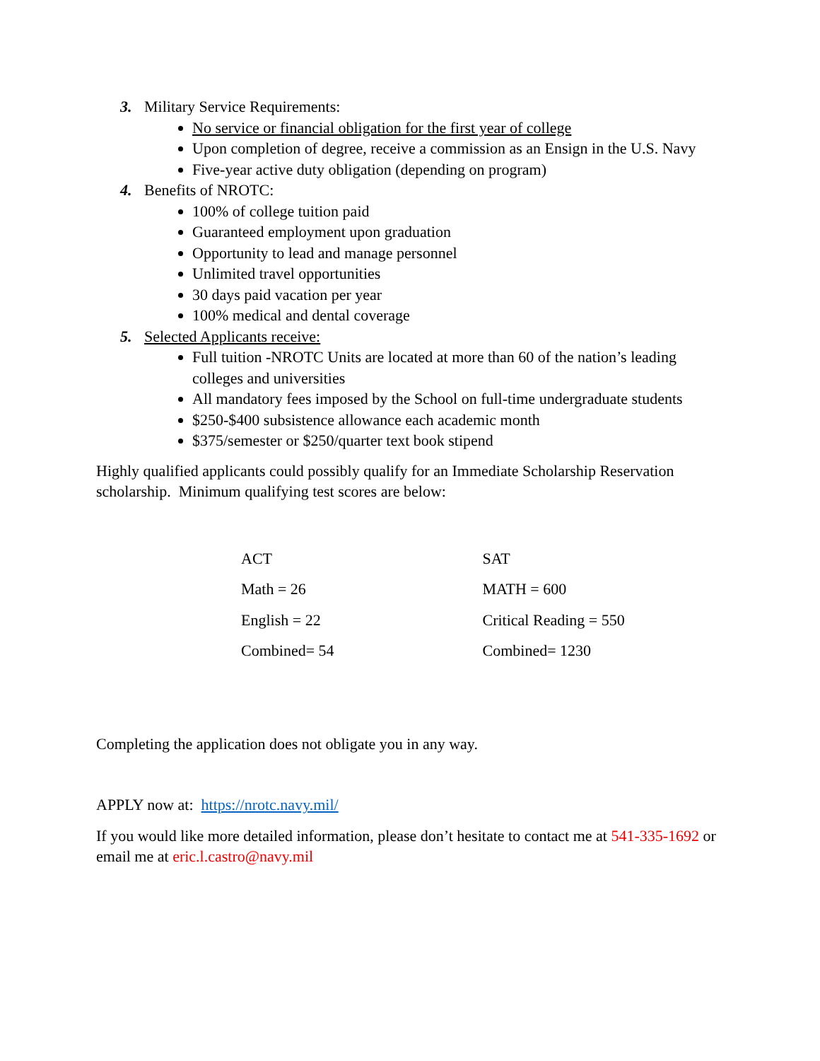3. Military Service Requirements:
No service or financial obligation for the first year of college
Upon completion of degree, receive a commission as an Ensign in the U.S. Navy
Five-year active duty obligation (depending on program)
4. Benefits of NROTC:
100% of college tuition paid
Guaranteed employment upon graduation
Opportunity to lead and manage personnel
Unlimited travel opportunities
30 days paid vacation per year
100% medical and dental coverage
5. Selected Applicants receive:
Full tuition -NROTC Units are located at more than 60 of the nation’s leading colleges and universities
All mandatory fees imposed by the School on full-time undergraduate students
$250-$400 subsistence allowance each academic month
$375/semester or $250/quarter text book stipend
Highly qualified applicants could possibly qualify for an Immediate Scholarship Reservation scholarship. Minimum qualifying test scores are below:
| ACT | SAT |
| Math = 26 | MATH = 600 |
| English = 22 | Critical Reading = 550 |
| Combined= 54 | Combined= 1230 |
Completing the application does not obligate you in any way.
APPLY now at: https://nrotc.navy.mil/
If you would like more detailed information, please don’t hesitate to contact me at 541-335-1692 or email me at eric.l.castro@navy.mil